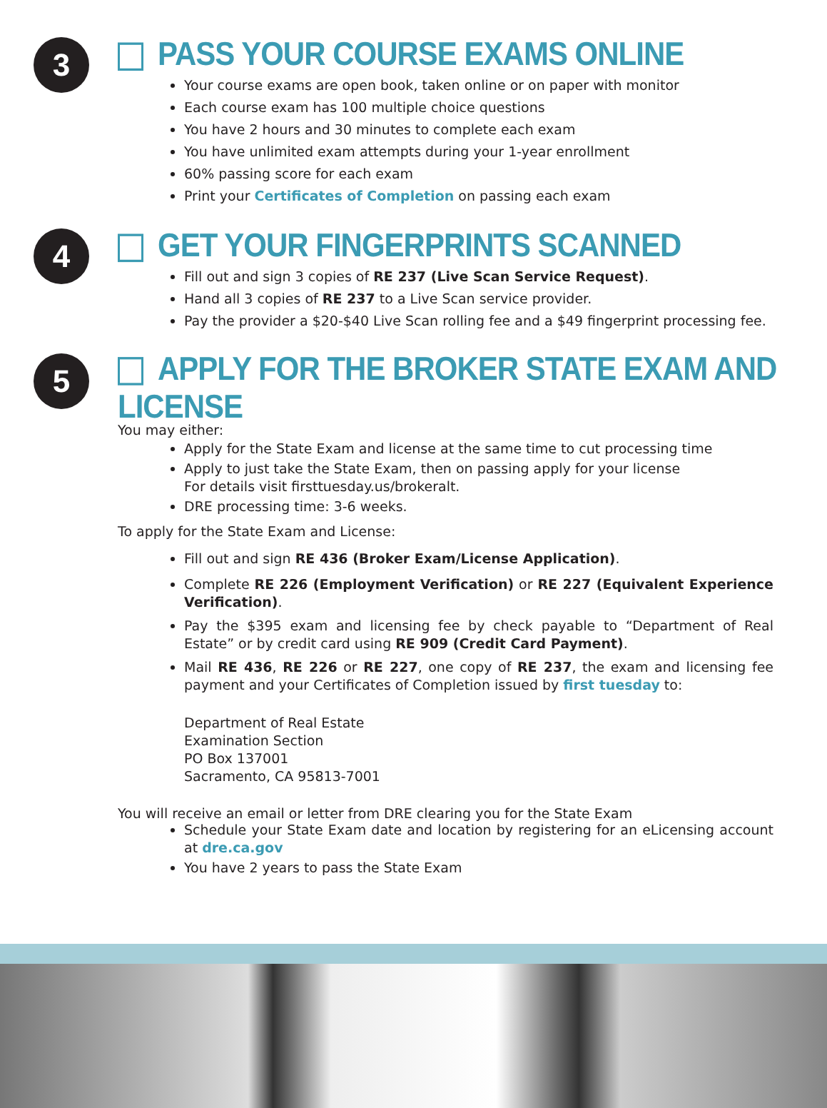3
PASS YOUR COURSE EXAMS ONLINE
Your course exams are open book, taken online or on paper with monitor
Each course exam has 100 multiple choice questions
You have 2 hours and 30 minutes to complete each exam
You have unlimited exam attempts during your 1-year enrollment
60% passing score for each exam
Print your Certificates of Completion on passing each exam
4
GET YOUR FINGERPRINTS SCANNED
Fill out and sign 3 copies of RE 237 (Live Scan Service Request).
Hand all 3 copies of RE 237 to a Live Scan service provider.
Pay the provider a $20-$40 Live Scan rolling fee and a $49 fingerprint processing fee.
5
APPLY FOR THE BROKER STATE EXAM AND LICENSE
You may either:
Apply for the State Exam and license at the same time to cut processing time
Apply to just take the State Exam, then on passing apply for your license
For details visit firsttuesday.us/brokeralt.
DRE processing time: 3-6 weeks.
To apply for the State Exam and License:
Fill out and sign RE 436 (Broker Exam/License Application).
Complete RE 226 (Employment Verification) or RE 227 (Equivalent Experience Verification).
Pay the $395 exam and licensing fee by check payable to “Department of Real Estate” or by credit card using RE 909 (Credit Card Payment).
Mail RE 436, RE 226 or RE 227, one copy of RE 237, the exam and licensing fee payment and your Certificates of Completion issued by first tuesday to:
Department of Real Estate
Examination Section
PO Box 137001
Sacramento, CA 95813-7001
You will receive an email or letter from DRE clearing you for the State Exam
Schedule your State Exam date and location by registering for an eLicensing account at dre.ca.gov
You have 2 years to pass the State Exam